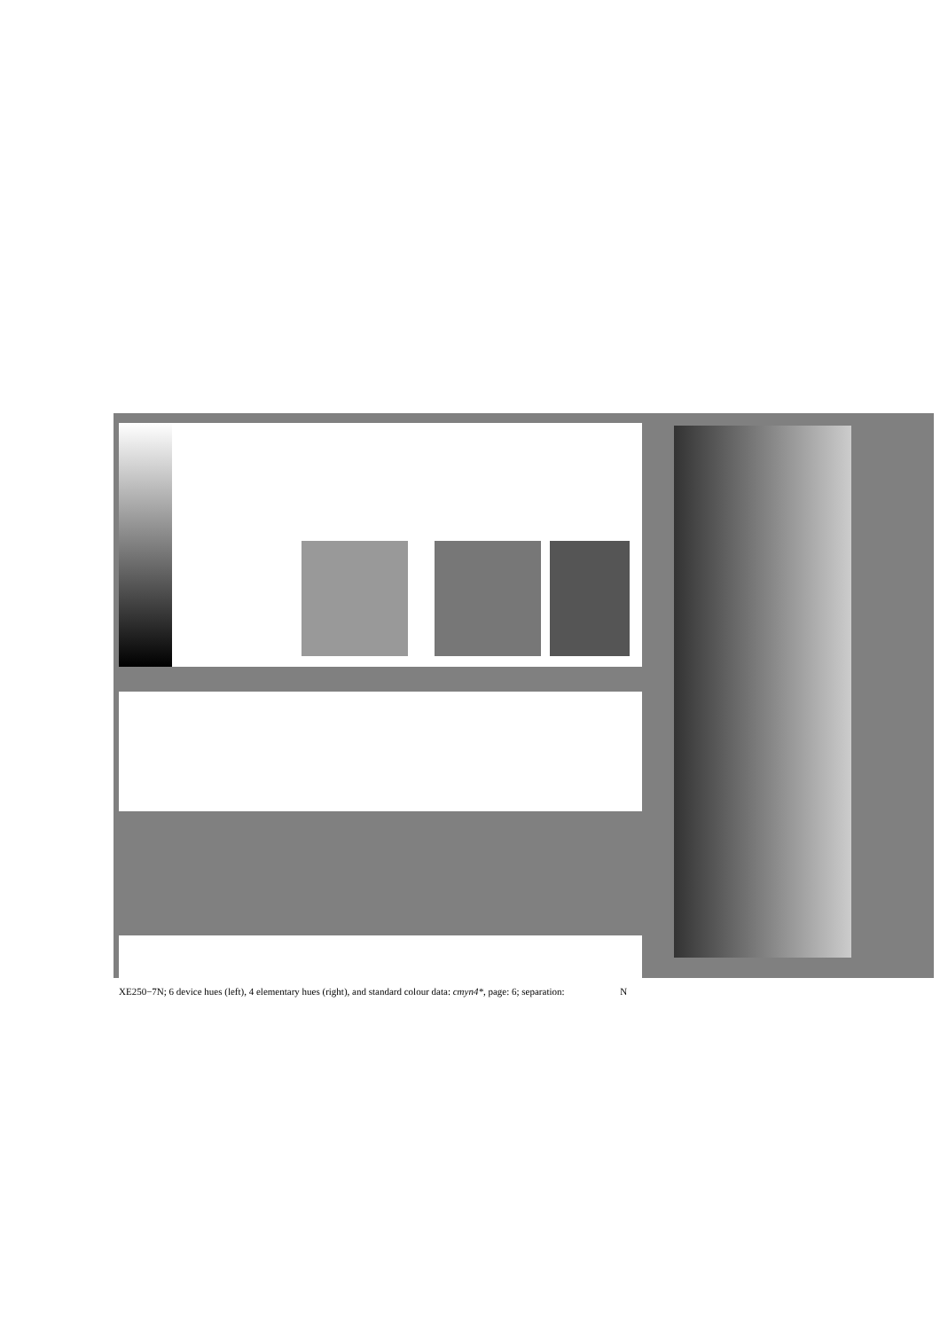XE250−7N; 6 device hues (left), 4 elementary hues (right), and standard colour data: cmyn4*, page: 6; separation: N